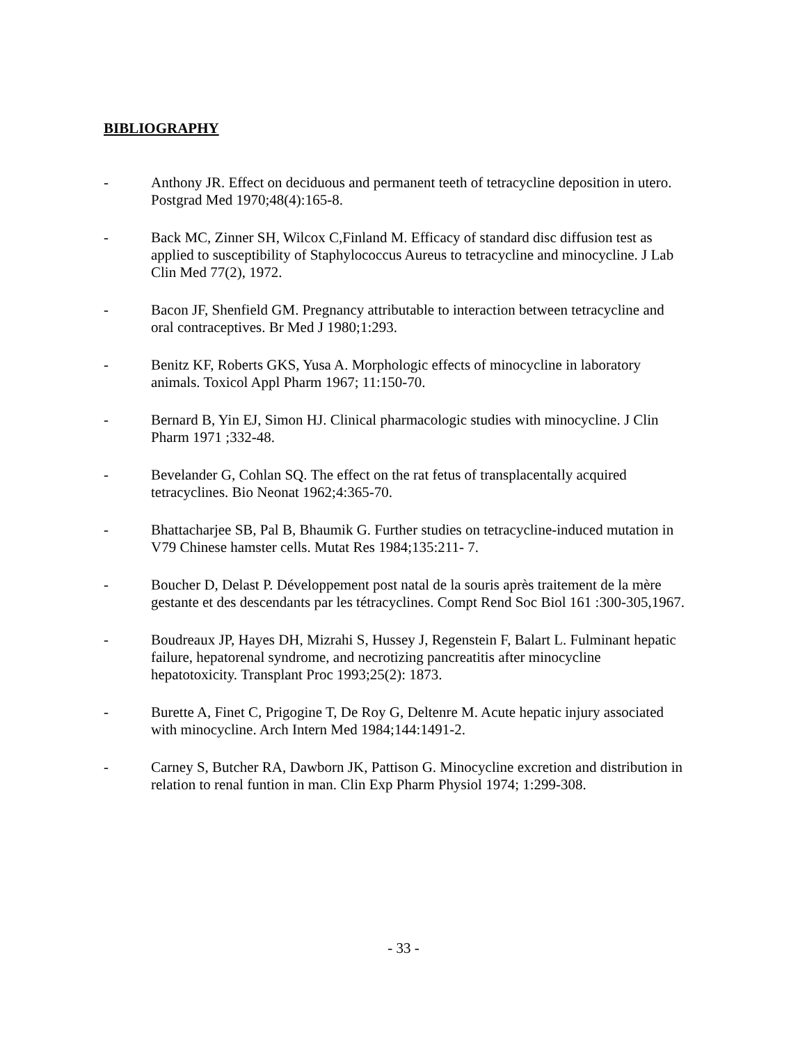BIBLIOGRAPHY
- Anthony JR. Effect on deciduous and permanent teeth of tetracycline deposition in utero. Postgrad Med 1970;48(4):165-8.
- Back MC, Zinner SH, Wilcox C,Finland M. Efficacy of standard disc diffusion test as applied to susceptibility of Staphylococcus Aureus to tetracycline and minocycline. J Lab Clin Med 77(2), 1972.
- Bacon JF, Shenfield GM. Pregnancy attributable to interaction between tetracycline and oral contraceptives. Br Med J 1980;1:293.
- Benitz KF, Roberts GKS, Yusa A. Morphologic effects of minocycline in laboratory animals. Toxicol Appl Pharm 1967; 11:150-70.
- Bernard B, Yin EJ, Simon HJ. Clinical pharmacologic studies with minocycline. J Clin Pharm 1971 ;332-48.
- Bevelander G, Cohlan SQ. The effect on the rat fetus of transplacentally acquired tetracyclines. Bio Neonat 1962;4:365-70.
- Bhattacharjee SB, Pal B, Bhaumik G. Further studies on tetracycline-induced mutation in V79 Chinese hamster cells. Mutat Res 1984;135:211- 7.
- Boucher D, Delast P. Développement post natal de la souris après traitement de la mère gestante et des descendants par les tétracyclines. Compt Rend Soc Biol 161 :300-305,1967.
- Boudreaux JP, Hayes DH, Mizrahi S, Hussey J, Regenstein F, Balart L. Fulminant hepatic failure, hepatorenal syndrome, and necrotizing pancreatitis after minocycline hepatotoxicity. Transplant Proc 1993;25(2): 1873.
- Burette A, Finet C, Prigogine T, De Roy G, Deltenre M. Acute hepatic injury associated with minocycline. Arch Intern Med 1984;144:1491-2.
- Carney S, Butcher RA, Dawborn JK, Pattison G. Minocycline excretion and distribution in relation to renal funtion in man. Clin Exp Pharm Physiol 1974; 1:299-308.
- 33 -